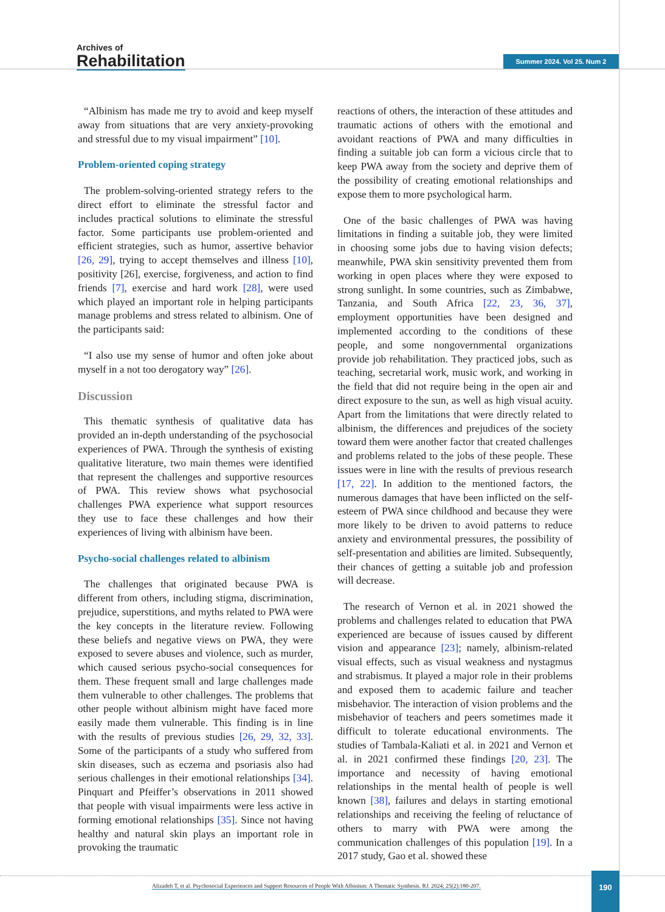Archives of
Rehabilitation
Summer 2024. Vol 25. Num 2
“Albinism has made me try to avoid and keep myself away from situations that are very anxiety-provoking and stressful due to my visual impairment” [10].
Problem-oriented coping strategy
The problem-solving-oriented strategy refers to the direct effort to eliminate the stressful factor and includes practical solutions to eliminate the stressful factor. Some participants use problem-oriented and efficient strategies, such as humor, assertive behavior [26, 29], trying to accept themselves and illness [10], positivity [26], exercise, forgiveness, and action to find friends [7], exercise and hard work [28], were used which played an important role in helping participants manage problems and stress related to albinism. One of the participants said:
“I also use my sense of humor and often joke about myself in a not too derogatory way” [26].
Discussion
This thematic synthesis of qualitative data has provided an in-depth understanding of the psychosocial experiences of PWA. Through the synthesis of existing qualitative literature, two main themes were identified that represent the challenges and supportive resources of PWA. This review shows what psychosocial challenges PWA experience what support resources they use to face these challenges and how their experiences of living with albinism have been.
Psycho-social challenges related to albinism
The challenges that originated because PWA is different from others, including stigma, discrimination, prejudice, superstitions, and myths related to PWA were the key concepts in the literature review. Following these beliefs and negative views on PWA, they were exposed to severe abuses and violence, such as murder, which caused serious psycho-social consequences for them. These frequent small and large challenges made them vulnerable to other challenges. The problems that other people without albinism might have faced more easily made them vulnerable. This finding is in line with the results of previous studies [26, 29, 32, 33]. Some of the participants of a study who suffered from skin diseases, such as eczema and psoriasis also had serious challenges in their emotional relationships [34]. Pinquart and Pfeiffer’s observations in 2011 showed that people with visual impairments were less active in forming emotional relationships [35]. Since not having healthy and natural skin plays an important role in provoking the traumatic
reactions of others, the interaction of these attitudes and traumatic actions of others with the emotional and avoidant reactions of PWA and many difficulties in finding a suitable job can form a vicious circle that to keep PWA away from the society and deprive them of the possibility of creating emotional relationships and expose them to more psychological harm.
One of the basic challenges of PWA was having limitations in finding a suitable job, they were limited in choosing some jobs due to having vision defects; meanwhile, PWA skin sensitivity prevented them from working in open places where they were exposed to strong sunlight. In some countries, such as Zimbabwe, Tanzania, and South Africa [22, 23, 36, 37], employment opportunities have been designed and implemented according to the conditions of these people, and some nongovernmental organizations provide job rehabilitation. They practiced jobs, such as teaching, secretarial work, music work, and working in the field that did not require being in the open air and direct exposure to the sun, as well as high visual acuity. Apart from the limitations that were directly related to albinism, the differences and prejudices of the society toward them were another factor that created challenges and problems related to the jobs of these people. These issues were in line with the results of previous research [17, 22]. In addition to the mentioned factors, the numerous damages that have been inflicted on the self-esteem of PWA since childhood and because they were more likely to be driven to avoid patterns to reduce anxiety and environmental pressures, the possibility of self-presentation and abilities are limited. Subsequently, their chances of getting a suitable job and profession will decrease.
The research of Vernon et al. in 2021 showed the problems and challenges related to education that PWA experienced are because of issues caused by different vision and appearance [23]; namely, albinism-related visual effects, such as visual weakness and nystagmus and strabismus. It played a major role in their problems and exposed them to academic failure and teacher misbehavior. The interaction of vision problems and the misbehavior of teachers and peers sometimes made it difficult to tolerate educational environments. The studies of Tambala-Kaliati et al. in 2021 and Vernon et al. in 2021 confirmed these findings [20, 23]. The importance and necessity of having emotional relationships in the mental health of people is well known [38], failures and delays in starting emotional relationships and receiving the feeling of reluctance of others to marry with PWA were among the communication challenges of this population [19]. In a 2017 study, Gao et al. showed these
Alizadeh T, et al. Psychosocial Experiences and Support Resources of People With Albinism: A Thematic Synthesis. RJ. 2024; 25(2):180-207.
190